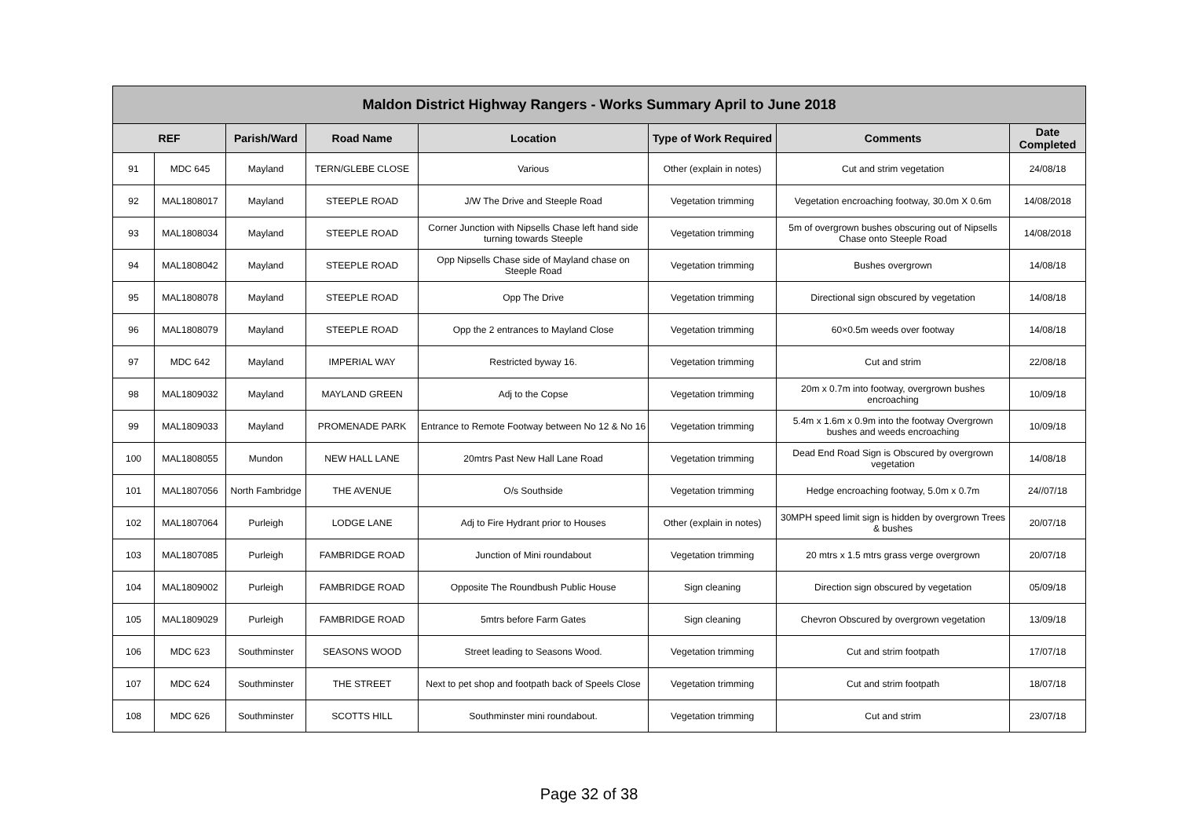| Maldon District Highway Rangers - Works Summary April to June 2018 | | | | | | | |
| --- | --- | --- | --- | --- | --- | --- | --- |
| REF | | Parish/Ward | Road Name | Location | Type of Work Required | Comments | Date Completed |
| 91 | MDC 645 | Mayland | TERN/GLEBE CLOSE | Various | Other (explain in notes) | Cut and strim vegetation | 24/08/18 |
| 92 | MAL1808017 | Mayland | STEEPLE ROAD | J/W The Drive and Steeple Road | Vegetation trimming | Vegetation encroaching footway, 30.0m X 0.6m | 14/08/2018 |
| 93 | MAL1808034 | Mayland | STEEPLE ROAD | Corner Junction with Nipsells Chase left hand side turning towards Steeple | Vegetation trimming | 5m of overgrown bushes obscuring out of Nipsells Chase onto Steeple Road | 14/08/2018 |
| 94 | MAL1808042 | Mayland | STEEPLE ROAD | Opp Nipsells Chase side of Mayland chase on Steeple Road | Vegetation trimming | Bushes overgrown | 14/08/18 |
| 95 | MAL1808078 | Mayland | STEEPLE ROAD | Opp The Drive | Vegetation trimming | Directional sign obscured by vegetation | 14/08/18 |
| 96 | MAL1808079 | Mayland | STEEPLE ROAD | Opp the 2 entrances to Mayland Close | Vegetation trimming | 60×0.5m weeds over footway | 14/08/18 |
| 97 | MDC 642 | Mayland | IMPERIAL WAY | Restricted byway 16. | Vegetation trimming | Cut and strim | 22/08/18 |
| 98 | MAL1809032 | Mayland | MAYLAND GREEN | Adj to the Copse | Vegetation trimming | 20m x 0.7m into footway, overgrown bushes encroaching | 10/09/18 |
| 99 | MAL1809033 | Mayland | PROMENADE PARK | Entrance to Remote Footway between No 12 & No 16 | Vegetation trimming | 5.4m x 1.6m x 0.9m into the footway Overgrown bushes and weeds encroaching | 10/09/18 |
| 100 | MAL1808055 | Mundon | NEW HALL LANE | 20mtrs Past New Hall Lane Road | Vegetation trimming | Dead End Road Sign is Obscured by overgrown vegetation | 14/08/18 |
| 101 | MAL1807056 | North Fambridge | THE AVENUE | O/s Southside | Vegetation trimming | Hedge encroaching footway, 5.0m x 0.7m | 24//07/18 |
| 102 | MAL1807064 | Purleigh | LODGE LANE | Adj to Fire Hydrant prior to Houses | Other (explain in notes) | 30MPH speed limit sign is hidden by overgrown Trees & bushes | 20/07/18 |
| 103 | MAL1807085 | Purleigh | FAMBRIDGE ROAD | Junction of Mini roundabout | Vegetation trimming | 20 mtrs x 1.5 mtrs grass verge overgrown | 20/07/18 |
| 104 | MAL1809002 | Purleigh | FAMBRIDGE ROAD | Opposite The Roundbush Public House | Sign cleaning | Direction sign obscured by vegetation | 05/09/18 |
| 105 | MAL1809029 | Purleigh | FAMBRIDGE ROAD | 5mtrs before Farm Gates | Sign cleaning | Chevron Obscured by overgrown vegetation | 13/09/18 |
| 106 | MDC 623 | Southminster | SEASONS WOOD | Street leading to Seasons Wood. | Vegetation trimming | Cut and strim footpath | 17/07/18 |
| 107 | MDC 624 | Southminster | THE STREET | Next to pet shop and footpath back of Speels Close | Vegetation trimming | Cut and strim footpath | 18/07/18 |
| 108 | MDC 626 | Southminster | SCOTTS HILL | Southminster mini roundabout. | Vegetation trimming | Cut and strim | 23/07/18 |
Page 32 of 38